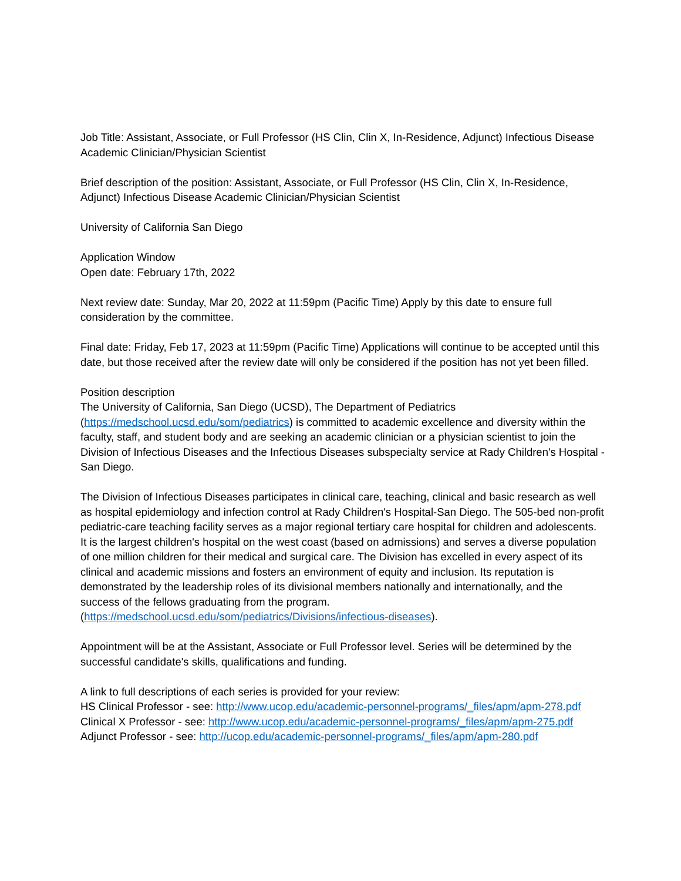Job Title: Assistant, Associate, or Full Professor (HS Clin, Clin X, In-Residence, Adjunct) Infectious Disease Academic Clinician/Physician Scientist
Brief description of the position: Assistant, Associate, or Full Professor (HS Clin, Clin X, In-Residence, Adjunct) Infectious Disease Academic Clinician/Physician Scientist
University of California San Diego
Application Window
Open date: February 17th, 2022
Next review date: Sunday, Mar 20, 2022 at 11:59pm (Pacific Time) Apply by this date to ensure full consideration by the committee.
Final date: Friday, Feb 17, 2023 at 11:59pm (Pacific Time) Applications will continue to be accepted until this date, but those received after the review date will only be considered if the position has not yet been filled.
Position description
The University of California, San Diego (UCSD), The Department of Pediatrics (https://medschool.ucsd.edu/som/pediatrics) is committed to academic excellence and diversity within the faculty, staff, and student body and are seeking an academic clinician or a physician scientist to join the Division of Infectious Diseases and the Infectious Diseases subspecialty service at Rady Children's Hospital - San Diego.
The Division of Infectious Diseases participates in clinical care, teaching, clinical and basic research as well as hospital epidemiology and infection control at Rady Children's Hospital-San Diego. The 505-bed non-profit pediatric-care teaching facility serves as a major regional tertiary care hospital for children and adolescents. It is the largest children's hospital on the west coast (based on admissions) and serves a diverse population of one million children for their medical and surgical care. The Division has excelled in every aspect of its clinical and academic missions and fosters an environment of equity and inclusion. Its reputation is demonstrated by the leadership roles of its divisional members nationally and internationally, and the success of the fellows graduating from the program. (https://medschool.ucsd.edu/som/pediatrics/Divisions/infectious-diseases).
Appointment will be at the Assistant, Associate or Full Professor level. Series will be determined by the successful candidate's skills, qualifications and funding.
A link to full descriptions of each series is provided for your review:
HS Clinical Professor - see: http://www.ucop.edu/academic-personnel-programs/_files/apm/apm-278.pdf
Clinical X Professor - see: http://www.ucop.edu/academic-personnel-programs/_files/apm/apm-275.pdf
Adjunct Professor - see: http://ucop.edu/academic-personnel-programs/_files/apm/apm-280.pdf